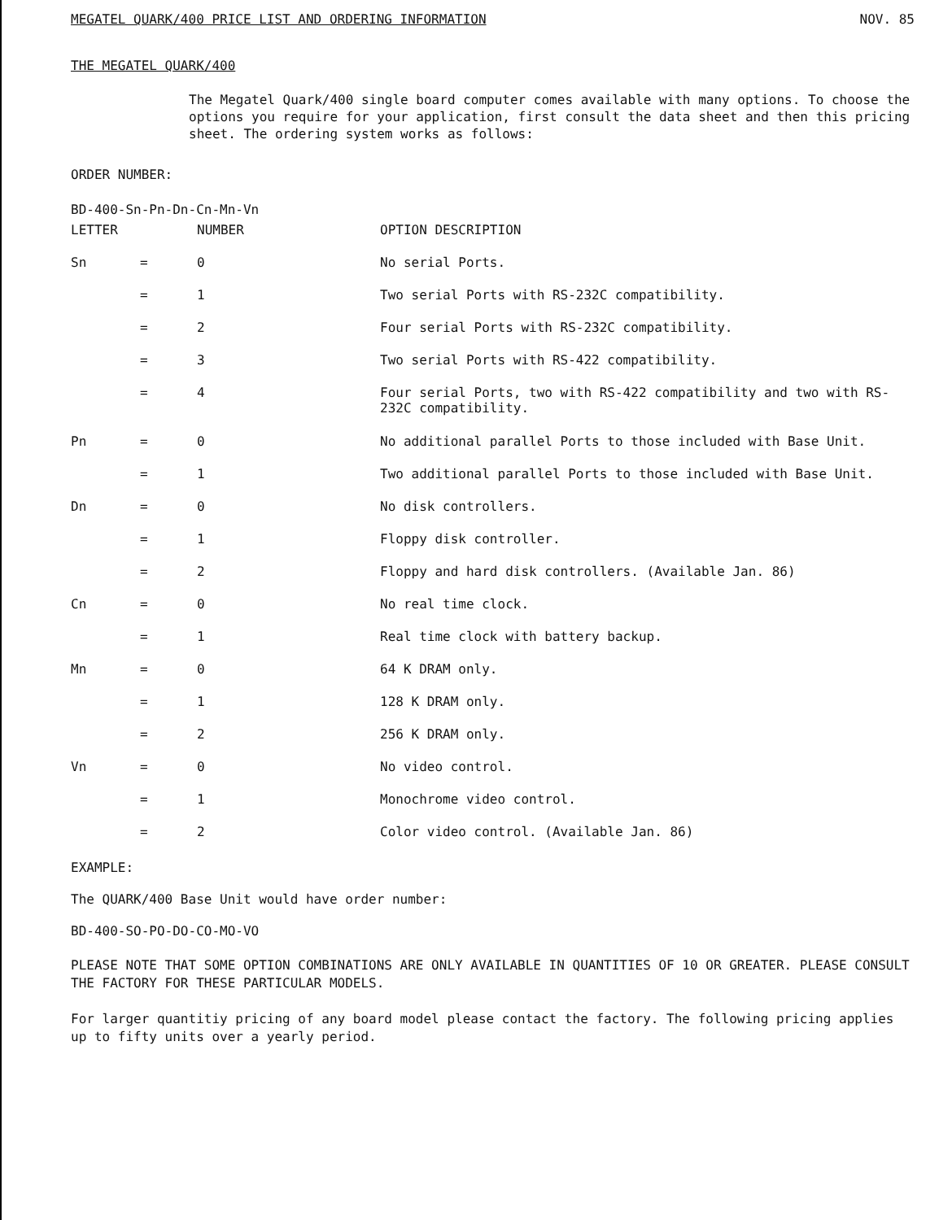MEGATEL QUARK/400 PRICE LIST AND ORDERING INFORMATION NOV. 85
THE MEGATEL QUARK/400
The Megatel Quark/400 single board computer comes available with many options. To choose the options you require for your application, first consult the data sheet and then this pricing sheet. The ordering system works as follows:
ORDER NUMBER:
BD-400-Sn-Pn-Dn-Cn-Mn-Vn
| LETTER | | NUMBER | OPTION DESCRIPTION |
| --- | --- | --- | --- |
| Sn | = | 0 | No serial Ports. |
| | = | 1 | Two serial Ports with RS-232C compatibility. |
| | = | 2 | Four serial Ports with RS-232C compatibility. |
| | = | 3 | Two serial Ports with RS-422 compatibility. |
| | = | 4 | Four serial Ports, two with RS-422 compatibility and two with RS-232C compatibility. |
| Pn | = | 0 | No additional parallel Ports to those included with Base Unit. |
| | = | 1 | Two additional parallel Ports to those included with Base Unit. |
| Dn | = | 0 | No disk controllers. |
| | = | 1 | Floppy disk controller. |
| | = | 2 | Floppy and hard disk controllers. (Available Jan. 86) |
| Cn | = | 0 | No real time clock. |
| | = | 1 | Real time clock with battery backup. |
| Mn | = | 0 | 64 K DRAM only. |
| | = | 1 | 128 K DRAM only. |
| | = | 2 | 256 K DRAM only. |
| Vn | = | 0 | No video control. |
| | = | 1 | Monochrome video control. |
| | = | 2 | Color video control. (Available Jan. 86) |
EXAMPLE:
The QUARK/400 Base Unit would have order number:
BD-400-SO-PO-DO-CO-MO-VO
PLEASE NOTE THAT SOME OPTION COMBINATIONS ARE ONLY AVAILABLE IN QUANTITIES OF 10 OR GREATER. PLEASE CONSULT THE FACTORY FOR THESE PARTICULAR MODELS.
For larger quantitiy pricing of any board model please contact the factory. The following pricing applies up to fifty units over a yearly period.